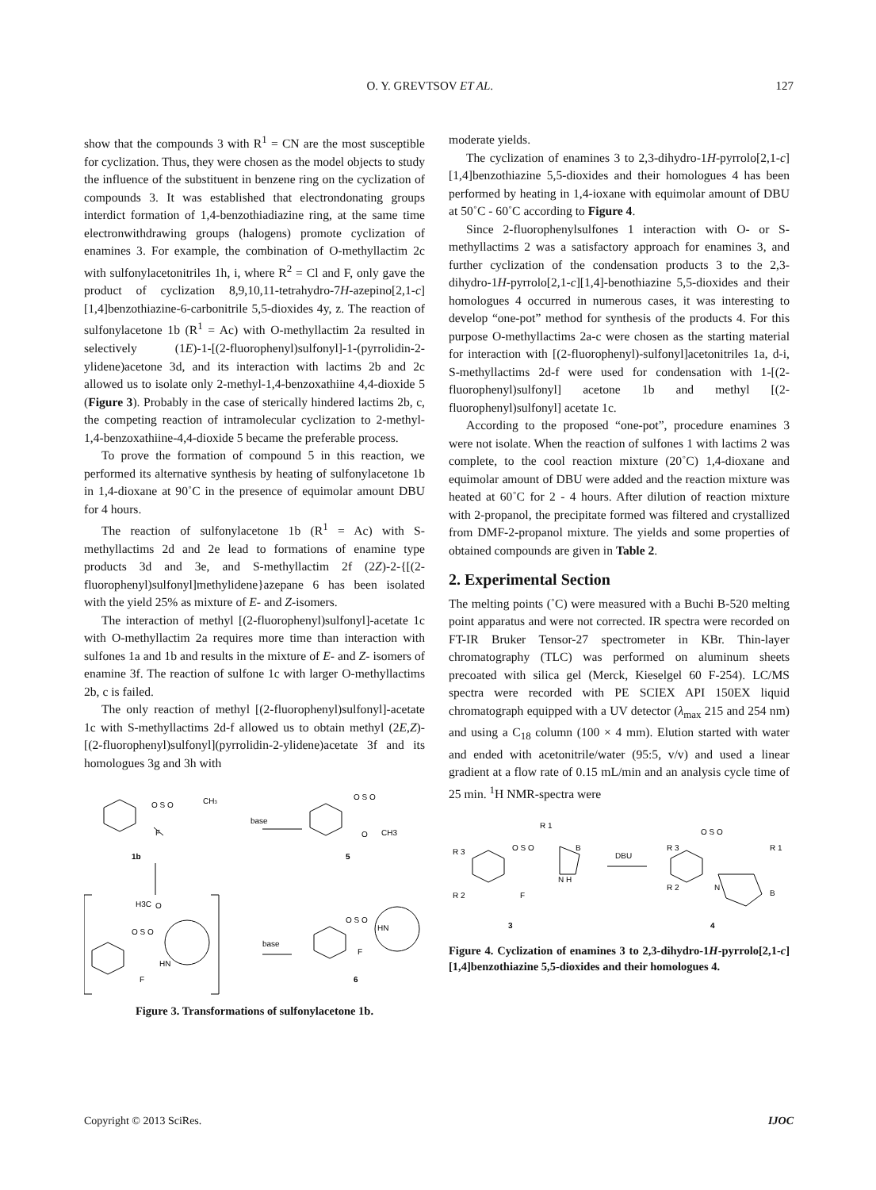O. Y. GREVTSOV ET AL. 127
show that the compounds 3 with R<sup>1</sup> = CN are the most susceptible for cyclization. Thus, they were chosen as the model objects to study the influence of the substituent in benzene ring on the cyclization of compounds 3. It was established that electrondonating groups interdict formation of 1,4-benzothiadiazine ring, at the same time electronwithdrawing groups (halogens) promote cyclization of enamines 3. For example, the combination of O-methyllactim 2c with sulfonylacetonitriles 1h, i, where R<sup>2</sup> = Cl and F, only gave the product of cyclization 8,9,10,11-tetrahydro-7H-azepino[2,1-c][1,4]benzothiazine-6-carbonitrile 5,5-dioxides 4y, z. The reaction of sulfonylacetone 1b (R<sup>1</sup> = Ac) with O-methyllactim 2a resulted in selectively (1E)-1-[(2-fluorophenyl)sulfonyl]-1-(pyrrolidin-2-ylidene)acetone 3d, and its interaction with lactims 2b and 2c allowed us to isolate only 2-methyl-1,4-benzoxathiine 4,4-dioxide 5 (Figure 3). Probably in the case of sterically hindered lactims 2b, c, the competing reaction of intramolecular cyclization to 2-methyl-1,4-benzoxathiine-4,4-dioxide 5 became the preferable process.
To prove the formation of compound 5 in this reaction, we performed its alternative synthesis by heating of sulfonylacetone 1b in 1,4-dioxane at 90˚C in the presence of equimolar amount DBU for 4 hours.
The reaction of sulfonylacetone 1b (R<sup>1</sup> = Ac) with S-methyllactims 2d and 2e lead to formations of enamine type products 3d and 3e, and S-methyllactim 2f (2Z)-2-{[(2-fluorophenyl)sulfonyl]methylidene}azepane 6 has been isolated with the yield 25% as mixture of E- and Z-isomers.
The interaction of methyl [(2-fluorophenyl)sulfonyl]-acetate 1c with O-methyllactim 2a requires more time than interaction with sulfones 1a and 1b and results in the mixture of E- and Z- isomers of enamine 3f. The reaction of sulfone 1c with larger O-methyllactims 2b, c is failed.
The only reaction of methyl [(2-fluorophenyl)sulfonyl]-acetate 1c with S-methyllactims 2d-f allowed us to obtain methyl (2E,Z)-[(2-fluorophenyl)sulfonyl](pyrrolidin-2-ylidene)acetate 3f and its homologues 3g and 3h with
O S O
CH3
F
base
O S O
O
CH3
1b
5
H3C
O
O S O
HN
F
base
O S O
HN
F
6
Figure 3. Transformations of sulfonylacetone 1b.
moderate yields.
The cyclization of enamines 3 to 2,3-dihydro-1H-pyrrolo[2,1-c][1,4]benzothiazine 5,5-dioxides and their homologues 4 has been performed by heating in 1,4-ioxane with equimolar amount of DBU at 50˚C - 60˚C according to Figure 4.
Since 2-fluorophenylsulfones 1 interaction with O- or S-methyllactims 2 was a satisfactory approach for enamines 3, and further cyclization of the condensation products 3 to the 2,3-dihydro-1H-pyrrolo[2,1-c][1,4]-benothiazine 5,5-dioxides and their homologues 4 occurred in numerous cases, it was interesting to develop “one-pot” method for synthesis of the products 4. For this purpose O-methyllactims 2a-c were chosen as the starting material for interaction with [(2-fluorophenyl)-sulfonyl]acetonitriles 1a, d-i, S-methyllactims 2d-f were used for condensation with 1-[(2-fluorophenyl)sulfonyl] acetone 1b and methyl [(2-fluorophenyl)sulfonyl] acetate 1c.
According to the proposed “one-pot”, procedure enamines 3 were not isolate. When the reaction of sulfones 1 with lactims 2 was complete, to the cool reaction mixture (20˚C) 1,4-dioxane and equimolar amount of DBU were added and the reaction mixture was heated at 60˚C for 2 - 4 hours. After dilution of reaction mixture with 2-propanol, the precipitate formed was filtered and crystallized from DMF-2-propanol mixture. The yields and some properties of obtained compounds are given in Table 2.
2. Experimental Section
The melting points (˚C) were measured with a Buchi B-520 melting point apparatus and were not corrected. IR spectra were recorded on FT-IR Bruker Tensor-27 spectrometer in KBr. Thin-layer chromatography (TLC) was performed on aluminum sheets precoated with silica gel (Merck, Kieselgel 60 F-254). LC/MS spectra were recorded with PE SCIEX API 150EX liquid chromatograph equipped with a UV detector (λ<sub>max</sub> 215 and 254 nm) and using a C<sub>18</sub> column (100 × 4 mm). Elution started with water and ended with acetonitrile/water (95:5, v/v) and used a linear gradient at a flow rate of 0.15 mL/min and an analysis cycle time of 25 min. <sup>1</sup>H NMR-spectra were
R 1
R 3
O S O
B
N H
R 2
F
DBU
O S O
R 3
R 1
R 2
N
B
3
4
Figure 4. Cyclization of enamines 3 to 2,3-dihydro-1H-pyrrolo[2,1-c][1,4]benzothiazine 5,5-dioxides and their homologues 4.
Copyright © 2013 SciRes. IJOC